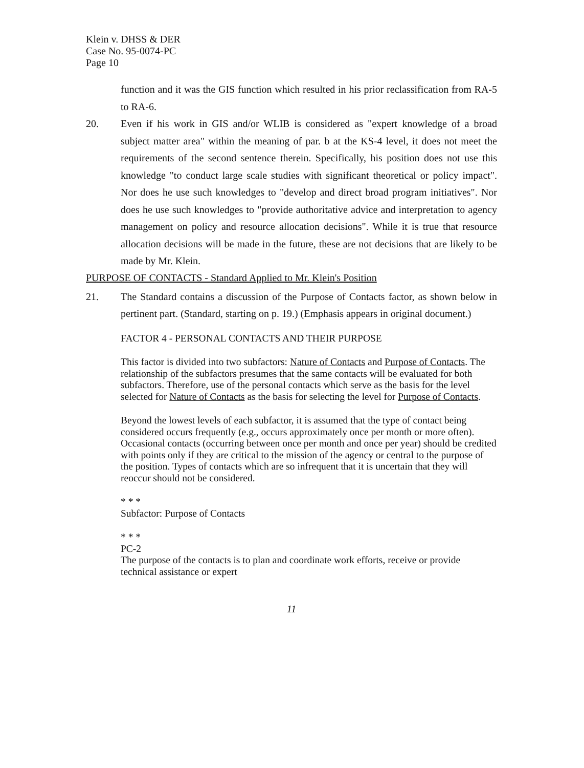Klein v. DHSS & DER
Case No. 95-0074-PC
Page 10
function and it was the GIS function which resulted in his prior reclassification from RA-5 to RA-6.
20. Even if his work in GIS and/or WLIB is considered as "expert knowledge of a broad subject matter area" within the meaning of par. b at the KS-4 level, it does not meet the requirements of the second sentence therein. Specifically, his position does not use this knowledge "to conduct large scale studies with significant theoretical or policy impact". Nor does he use such knowledges to "develop and direct broad program initiatives". Nor does he use such knowledges to "provide authoritative advice and interpretation to agency management on policy and resource allocation decisions". While it is true that resource allocation decisions will be made in the future, these are not decisions that are likely to be made by Mr. Klein.
PURPOSE OF CONTACTS - Standard Applied to Mr. Klein's Position
21. The Standard contains a discussion of the Purpose of Contacts factor, as shown below in pertinent part. (Standard, starting on p. 19.) (Emphasis appears in original document.)
FACTOR 4 - PERSONAL CONTACTS AND THEIR PURPOSE
This factor is divided into two subfactors: Nature of Contacts and Purpose of Contacts. The relationship of the subfactors presumes that the same contacts will be evaluated for both subfactors. Therefore, use of the personal contacts which serve as the basis for the level selected for Nature of Contacts as the basis for selecting the level for Purpose of Contacts.
Beyond the lowest levels of each subfactor, it is assumed that the type of contact being considered occurs frequently (e.g., occurs approximately once per month or more often). Occasional contacts (occurring between once per month and once per year) should be credited with points only if they are critical to the mission of the agency or central to the purpose of the position. Types of contacts which are so infrequent that it is uncertain that they will reoccur should not be considered.
* * *
Subfactor: Purpose of Contacts
* * *
PC-2
The purpose of the contacts is to plan and coordinate work efforts, receive or provide technical assistance or expert
11